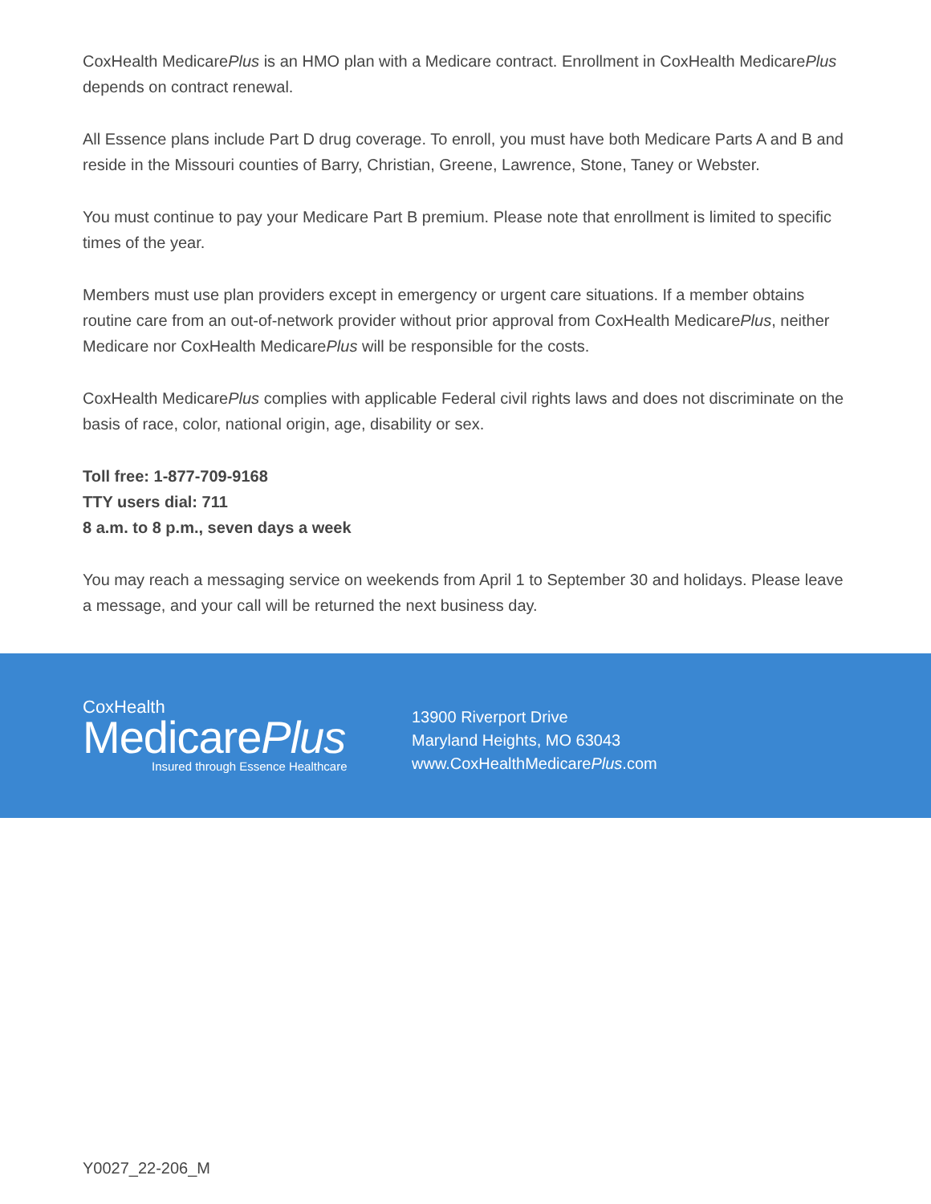CoxHealth MedicarePlus is an HMO plan with a Medicare contract. Enrollment in CoxHealth MedicarePlus depends on contract renewal.
All Essence plans include Part D drug coverage. To enroll, you must have both Medicare Parts A and B and reside in the Missouri counties of Barry, Christian, Greene, Lawrence, Stone, Taney or Webster.
You must continue to pay your Medicare Part B premium. Please note that enrollment is limited to specific times of the year.
Members must use plan providers except in emergency or urgent care situations. If a member obtains routine care from an out-of-network provider without prior approval from CoxHealth MedicarePlus, neither Medicare nor CoxHealth MedicarePlus will be responsible for the costs.
CoxHealth MedicarePlus complies with applicable Federal civil rights laws and does not discriminate on the basis of race, color, national origin, age, disability or sex.
Toll free: 1-877-709-9168
TTY users dial: 711
8 a.m. to 8 p.m., seven days a week
You may reach a messaging service on weekends from April 1 to September 30 and holidays. Please leave a message, and your call will be returned the next business day.
CoxHealth
MedicarePlus
Insured through Essence Healthcare
13900 Riverport Drive
Maryland Heights, MO 63043
www.CoxHealthMedicarePlus.com
Y0027_22-206_M